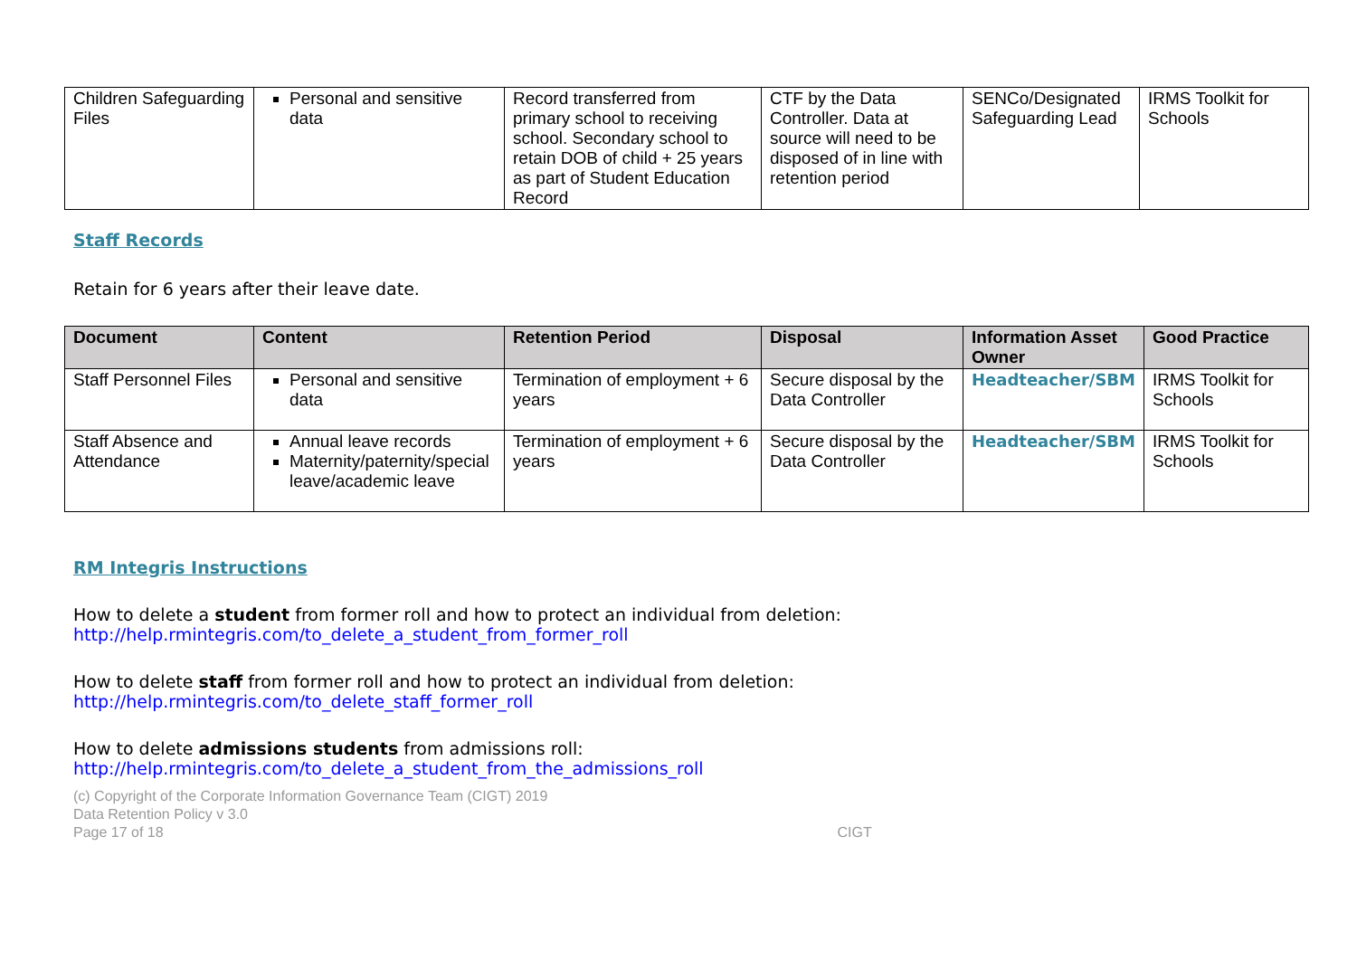| Children Safeguarding Files | Personal and sensitive data | Record transferred from primary school to receiving school. Secondary school to retain DOB of child + 25 years as part of Student Education Record | CTF by the Data Controller. Data at source will need to be disposed of in line with retention period | SENCo/Designated Safeguarding Lead | IRMS Toolkit for Schools |
Staff Records
Retain for 6 years after their leave date.
| Document | Content | Retention Period | Disposal | Information Asset Owner | Good Practice |
| --- | --- | --- | --- | --- | --- |
| Staff Personnel Files | Personal and sensitive data | Termination of employment + 6 years | Secure disposal by the Data Controller | Headteacher/SBM | IRMS Toolkit for Schools |
| Staff Absence and Attendance | Annual leave records Maternity/paternity/special leave/academic leave | Termination of employment + 6 years | Secure disposal by the Data Controller | Headteacher/SBM | IRMS Toolkit for Schools |
RM Integris Instructions
How to delete a student from former roll and how to protect an individual from deletion:
http://help.rmintegris.com/to_delete_a_student_from_former_roll
How to delete staff from former roll and how to protect an individual from deletion:
http://help.rmintegris.com/to_delete_staff_former_roll
How to delete admissions students from admissions roll:
http://help.rmintegris.com/to_delete_a_student_from_the_admissions_roll
(c) Copyright of the Corporate Information Governance Team (CIGT) 2019
Data Retention Policy v 3.0
Page 17 of 18 CIGT